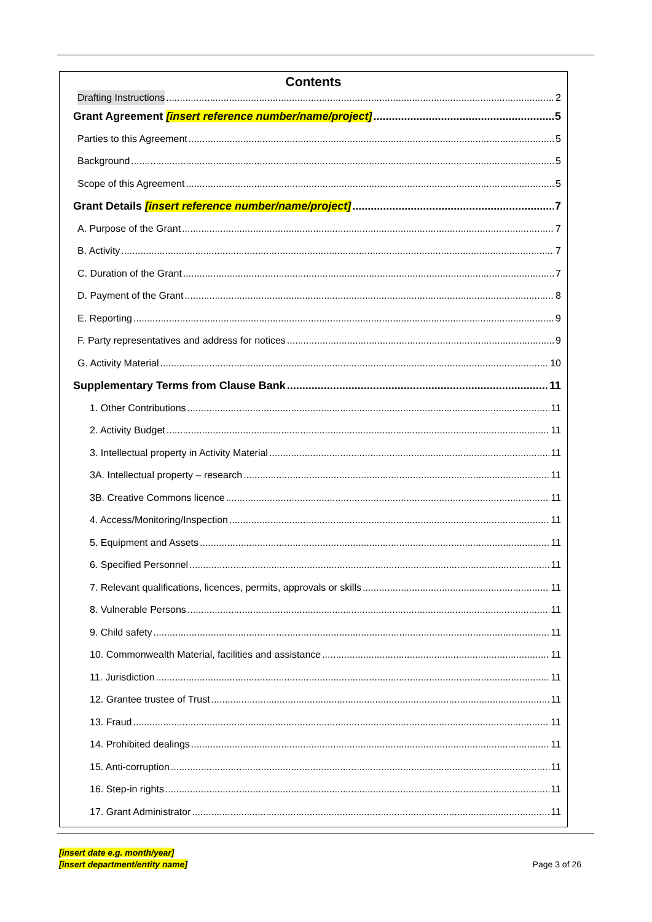Contents
Drafting Instructions 2
Grant Agreement [insert reference number/name/project] 5
Parties to this Agreement 5
Background 5
Scope of this Agreement 5
Grant Details [insert reference number/name/project] 7
A. Purpose of the Grant 7
B. Activity 7
C. Duration of the Grant 7
D. Payment of the Grant 8
E. Reporting 9
F. Party representatives and address for notices 9
G. Activity Material 10
Supplementary Terms from Clause Bank 11
1. Other Contributions 11
2. Activity Budget 11
3. Intellectual property in Activity Material 11
3A. Intellectual property – research 11
3B. Creative Commons licence 11
4. Access/Monitoring/Inspection 11
5. Equipment and Assets 11
6. Specified Personnel 11
7. Relevant qualifications, licences, permits, approvals or skills 11
8. Vulnerable Persons 11
9. Child safety 11
10. Commonwealth Material, facilities and assistance 11
11. Jurisdiction 11
12. Grantee trustee of Trust 11
13. Fraud 11
14. Prohibited dealings 11
15. Anti-corruption 11
16. Step-in rights 11
17. Grant Administrator 11
[insert date e.g. month/year]
[insert department/entity name]
Page 3 of 26